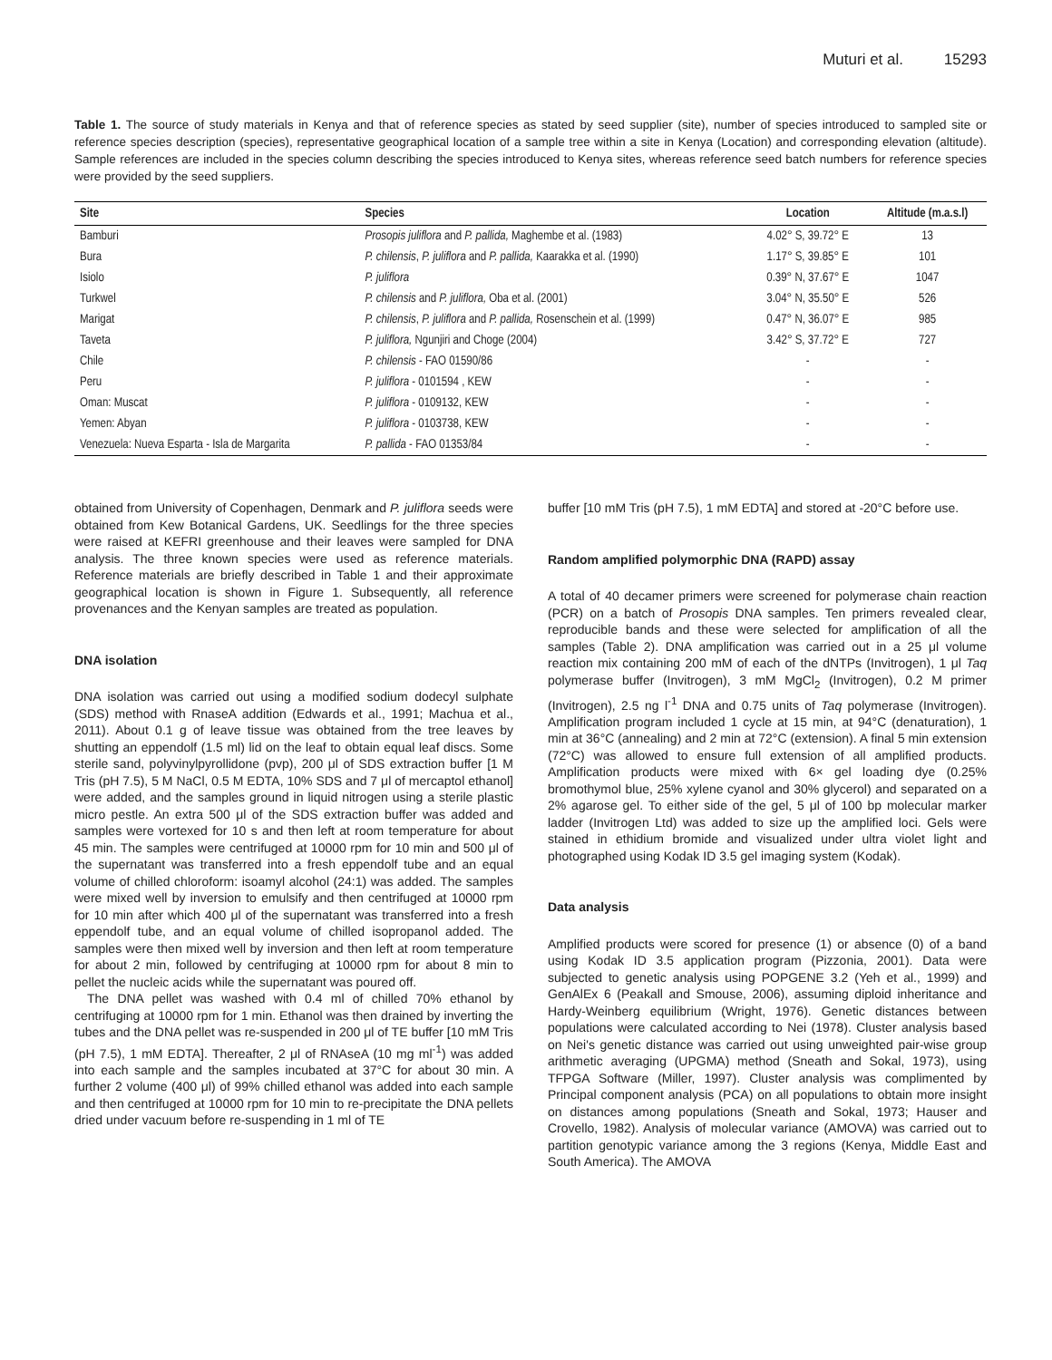Muturi et al. 15293
Table 1. The source of study materials in Kenya and that of reference species as stated by seed supplier (site), number of species introduced to sampled site or reference species description (species), representative geographical location of a sample tree within a site in Kenya (Location) and corresponding elevation (altitude). Sample references are included in the species column describing the species introduced to Kenya sites, whereas reference seed batch numbers for reference species were provided by the seed suppliers.
| Site | Species | Location | Altitude (m.a.s.l) |
| --- | --- | --- | --- |
| Bamburi | Prosopis juliflora and P. pallida, Maghembe et al. (1983) | 4.02° S, 39.72° E | 13 |
| Bura | P. chilensis , P. juliflora and P. pallida, Kaarakka et al. (1990) | 1.17° S, 39.85° E | 101 |
| Isiolo | P. juliflora | 0.39° N, 37.67° E | 1047 |
| Turkwel | P. chilensis and P. juliflora, Oba et al. (2001) | 3.04° N, 35.50° E | 526 |
| Marigat | P. chilensis , P. juliflora and P. pallida, Rosenschein et al. (1999) | 0.47° N, 36.07° E | 985 |
| Taveta | P. juliflora, Ngunjiri and Choge (2004) | 3.42° S, 37.72° E | 727 |
| Chile | P. chilensis - FAO 01590/86 | - | - |
| Peru | P. juliflora - 0101594 , KEW | - | - |
| Oman: Muscat | P. juliflora - 0109132, KEW | - | - |
| Yemen: Abyan | P. juliflora - 0103738, KEW | - | - |
| Venezuela: Nueva Esparta - Isla de Margarita | P. pallida - FAO 01353/84 | - | - |
obtained from University of Copenhagen, Denmark and P. juliflora seeds were obtained from Kew Botanical Gardens, UK. Seedlings for the three species were raised at KEFRI greenhouse and their leaves were sampled for DNA analysis. The three known species were used as reference materials. Reference materials are briefly described in Table 1 and their approximate geographical location is shown in Figure 1. Subsequently, all reference provenances and the Kenyan samples are treated as population.
DNA isolation
DNA isolation was carried out using a modified sodium dodecyl sulphate (SDS) method with RnaseA addition (Edwards et al., 1991; Machua et al., 2011). About 0.1 g of leave tissue was obtained from the tree leaves by shutting an eppendolf (1.5 ml) lid on the leaf to obtain equal leaf discs. Some sterile sand, polyvinylpyrollidone (pvp), 200 μl of SDS extraction buffer [1 M Tris (pH 7.5), 5 M NaCl, 0.5 M EDTA, 10% SDS and 7 μl of mercaptol ethanol] were added, and the samples ground in liquid nitrogen using a sterile plastic micro pestle. An extra 500 μl of the SDS extraction buffer was added and samples were vortexed for 10 s and then left at room temperature for about 45 min. The samples were centrifuged at 10000 rpm for 10 min and 500 μl of the supernatant was transferred into a fresh eppendolf tube and an equal volume of chilled chloroform: isoamyl alcohol (24:1) was added. The samples were mixed well by inversion to emulsify and then centrifuged at 10000 rpm for 10 min after which 400 μl of the supernatant was transferred into a fresh eppendolf tube, and an equal volume of chilled isopropanol added. The samples were then mixed well by inversion and then left at room temperature for about 2 min, followed by centrifuging at 10000 rpm for about 8 min to pellet the nucleic acids while the supernatant was poured off.
The DNA pellet was washed with 0.4 ml of chilled 70% ethanol by centrifuging at 10000 rpm for 1 min. Ethanol was then drained by inverting the tubes and the DNA pellet was re-suspended in 200 μl of TE buffer [10 mM Tris (pH 7.5), 1 mM EDTA]. Thereafter, 2 μl of RNAseA (10 mg ml<sup>-1</sup>) was added into each sample and the samples incubated at 37°C for about 30 min. A further 2 volume (400 μl) of 99% chilled ethanol was added into each sample and then centrifuged at 10000 rpm for 10 min to re-precipitate the DNA pellets dried under vacuum before re-suspending in 1 ml of TE
buffer [10 mM Tris (pH 7.5), 1 mM EDTA] and stored at -20°C before use.
Random amplified polymorphic DNA (RAPD) assay
A total of 40 decamer primers were screened for polymerase chain reaction (PCR) on a batch of Prosopis DNA samples. Ten primers revealed clear, reproducible bands and these were selected for amplification of all the samples (Table 2). DNA amplification was carried out in a 25 μl volume reaction mix containing 200 mM of each of the dNTPs (Invitrogen), 1 μl Taq polymerase buffer (Invitrogen), 3 mM MgCl<sub>2</sub> (Invitrogen), 0.2 M primer (Invitrogen), 2.5 ng l<sup>-1</sup> DNA and 0.75 units of Taq polymerase (Invitrogen). Amplification program included 1 cycle at 15 min, at 94°C (denaturation), 1 min at 36°C (annealing) and 2 min at 72°C (extension). A final 5 min extension (72°C) was allowed to ensure full extension of all amplified products. Amplification products were mixed with 6× gel loading dye (0.25% bromothymol blue, 25% xylene cyanol and 30% glycerol) and separated on a 2% agarose gel. To either side of the gel, 5 μl of 100 bp molecular marker ladder (Invitrogen Ltd) was added to size up the amplified loci. Gels were stained in ethidium bromide and visualized under ultra violet light and photographed using Kodak ID 3.5 gel imaging system (Kodak).
Data analysis
Amplified products were scored for presence (1) or absence (0) of a band using Kodak ID 3.5 application program (Pizzonia, 2001). Data were subjected to genetic analysis using POPGENE 3.2 (Yeh et al., 1999) and GenAlEx 6 (Peakall and Smouse, 2006), assuming diploid inheritance and Hardy-Weinberg equilibrium (Wright, 1976). Genetic distances between populations were calculated according to Nei (1978). Cluster analysis based on Nei's genetic distance was carried out using unweighted pair-wise group arithmetic averaging (UPGMA) method (Sneath and Sokal, 1973), using TFPGA Software (Miller, 1997). Cluster analysis was complimented by Principal component analysis (PCA) on all populations to obtain more insight on distances among populations (Sneath and Sokal, 1973; Hauser and Crovello, 1982). Analysis of molecular variance (AMOVA) was carried out to partition genotypic variance among the 3 regions (Kenya, Middle East and South America). The AMOVA